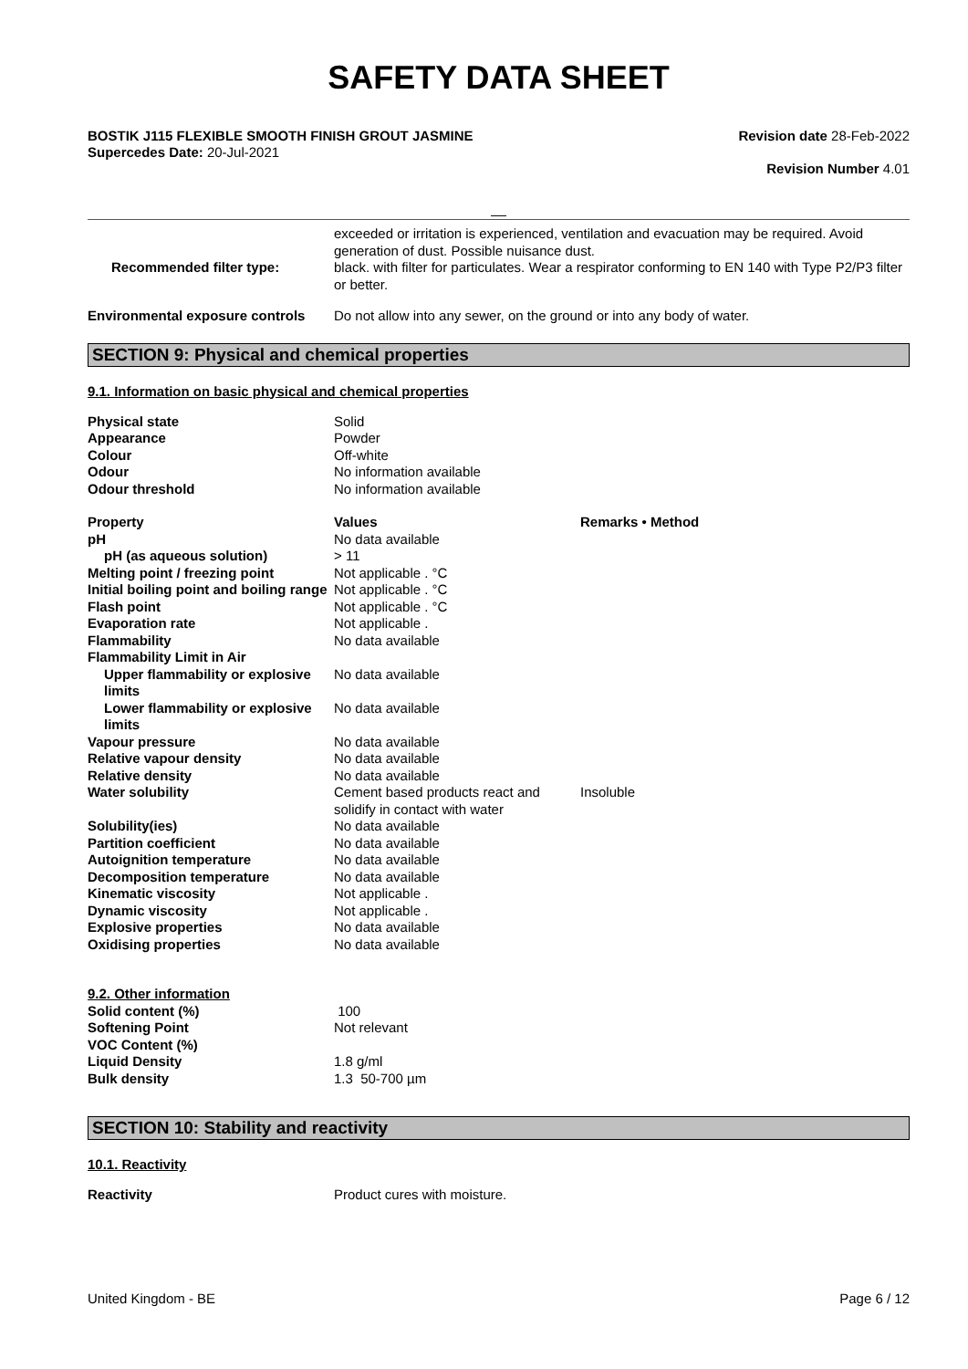SAFETY DATA SHEET
BOSTIK J115 FLEXIBLE SMOOTH FINISH GROUT JASMINE
Supercedes Date: 20-Jul-2021
Revision date 28-Feb-2022
Revision Number 4.01
__
| | exceeded or irritation is experienced, ventilation and evacuation may be required. Avoid generation of dust. Possible nuisance dust. |
| Recommended filter type: | black. with filter for particulates. Wear a respirator conforming to EN 140 with Type P2/P3 filter or better. |
| Environmental exposure controls | Do not allow into any sewer, on the ground or into any body of water. |
SECTION 9: Physical and chemical properties
9.1. Information on basic physical and chemical properties
| Physical state | Solid |
| Appearance | Powder |
| Colour | Off-white |
| Odour | No information available |
| Odour threshold | No information available |
| Property | Values | Remarks • Method |
| pH | No data available | |
| pH (as aqueous solution) | > 11 | |
| Melting point / freezing point | Not applicable . °C | |
| Initial boiling point and boiling range | Not applicable . °C | |
| Flash point | Not applicable . °C | |
| Evaporation rate | Not applicable . | |
| Flammability | No data available | |
| Flammability Limit in Air | | |
| Upper flammability or explosive limits | No data available | |
| Lower flammability or explosive limits | No data available | |
| Vapour pressure | No data available | |
| Relative vapour density | No data available | |
| Relative density | No data available | |
| Water solubility | Cement based products react and solidify in contact with water | Insoluble |
| Solubility(ies) | No data available | |
| Partition coefficient | No data available | |
| Autoignition temperature | No data available | |
| Decomposition temperature | No data available | |
| Kinematic viscosity | Not applicable . | |
| Dynamic viscosity | Not applicable . | |
| Explosive properties | No data available | |
| Oxidising properties | No data available | |
| 9.2. Other information | |
| Solid content (%) | 100 |
| Softening Point | Not relevant |
| VOC Content (%) | |
| Liquid Density | 1.8 g/ml |
| Bulk density | 1.3 50-700 µm |
SECTION 10: Stability and reactivity
10.1. Reactivity
| Reactivity | Product cures with moisture. |
United Kingdom - BE Page 6 / 12